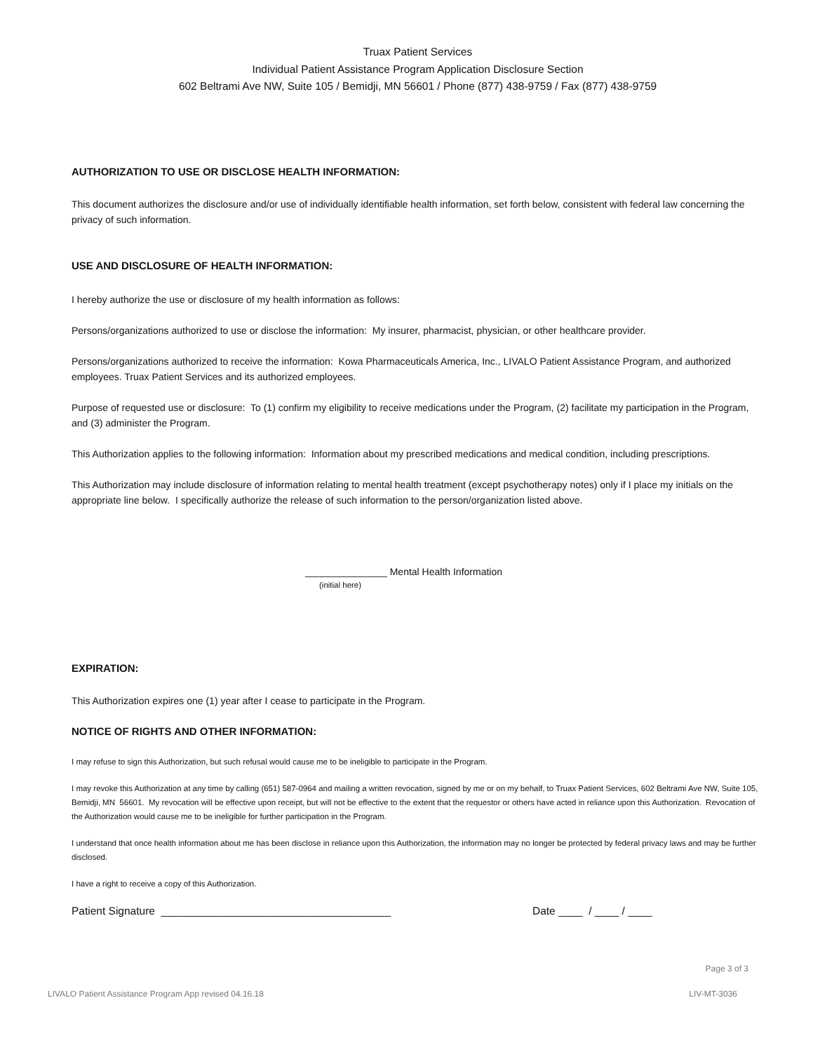Truax Patient Services
Individual Patient Assistance Program Application Disclosure Section
602 Beltrami Ave NW, Suite 105 / Bemidji, MN 56601 / Phone (877) 438-9759 / Fax (877) 438-9759
AUTHORIZATION TO USE OR DISCLOSE HEALTH INFORMATION:
This document authorizes the disclosure and/or use of individually identifiable health information, set forth below, consistent with federal law concerning the privacy of such information.
USE AND DISCLOSURE OF HEALTH INFORMATION:
I hereby authorize the use or disclosure of my health information as follows:
Persons/organizations authorized to use or disclose the information: My insurer, pharmacist, physician, or other healthcare provider.
Persons/organizations authorized to receive the information: Kowa Pharmaceuticals America, Inc., LIVALO Patient Assistance Program, and authorized employees. Truax Patient Services and its authorized employees.
Purpose of requested use or disclosure: To (1) confirm my eligibility to receive medications under the Program, (2) facilitate my participation in the Program, and (3) administer the Program.
This Authorization applies to the following information: Information about my prescribed medications and medical condition, including prescriptions.
This Authorization may include disclosure of information relating to mental health treatment (except psychotherapy notes) only if I place my initials on the appropriate line below. I specifically authorize the release of such information to the person/organization listed above.
_______________ Mental Health Information
(initial here)
EXPIRATION:
This Authorization expires one (1) year after I cease to participate in the Program.
NOTICE OF RIGHTS AND OTHER INFORMATION:
I may refuse to sign this Authorization, but such refusal would cause me to be ineligible to participate in the Program.
I may revoke this Authorization at any time by calling (651) 587-0964 and mailing a written revocation, signed by me or on my behalf, to Truax Patient Services, 602 Beltrami Ave NW, Suite 105, Bemidji, MN 56601. My revocation will be effective upon receipt, but will not be effective to the extent that the requestor or others have acted in reliance upon this Authorization. Revocation of the Authorization would cause me to be ineligible for further participation in the Program.
I understand that once health information about me has been disclose in reliance upon this Authorization, the information may no longer be protected by federal privacy laws and may be further disclosed.
I have a right to receive a copy of this Authorization.
Patient Signature ______________________________________ Date ____ / ____ / ____
Page 3 of 3
LIVALO Patient Assistance Program App revised 04.16.18 LIV-MT-3036